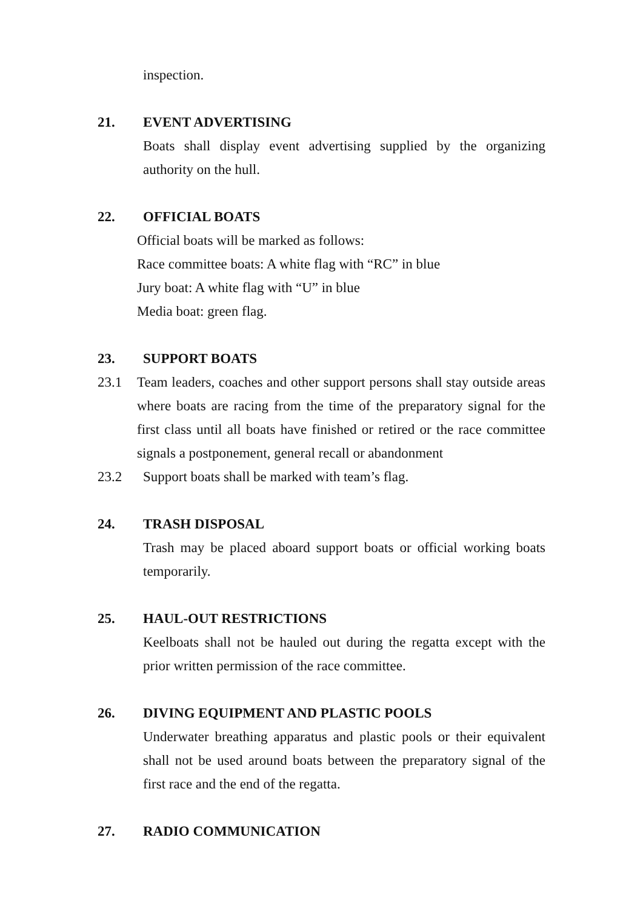inspection.
21. EVENT ADVERTISING
Boats shall display event advertising supplied by the organizing authority on the hull.
22. OFFICIAL BOATS
Official boats will be marked as follows:
Race committee boats: A white flag with “RC” in blue
Jury boat: A white flag with “U” in blue
Media boat: green flag.
23. SUPPORT BOATS
23.1 Team leaders, coaches and other support persons shall stay outside areas where boats are racing from the time of the preparatory signal for the first class until all boats have finished or retired or the race committee signals a postponement, general recall or abandonment
23.2 Support boats shall be marked with team’s flag.
24. TRASH DISPOSAL
Trash may be placed aboard support boats or official working boats temporarily.
25. HAUL-OUT RESTRICTIONS
Keelboats shall not be hauled out during the regatta except with the prior written permission of the race committee.
26. DIVING EQUIPMENT AND PLASTIC POOLS
Underwater breathing apparatus and plastic pools or their equivalent shall not be used around boats between the preparatory signal of the first race and the end of the regatta.
27. RADIO COMMUNICATION